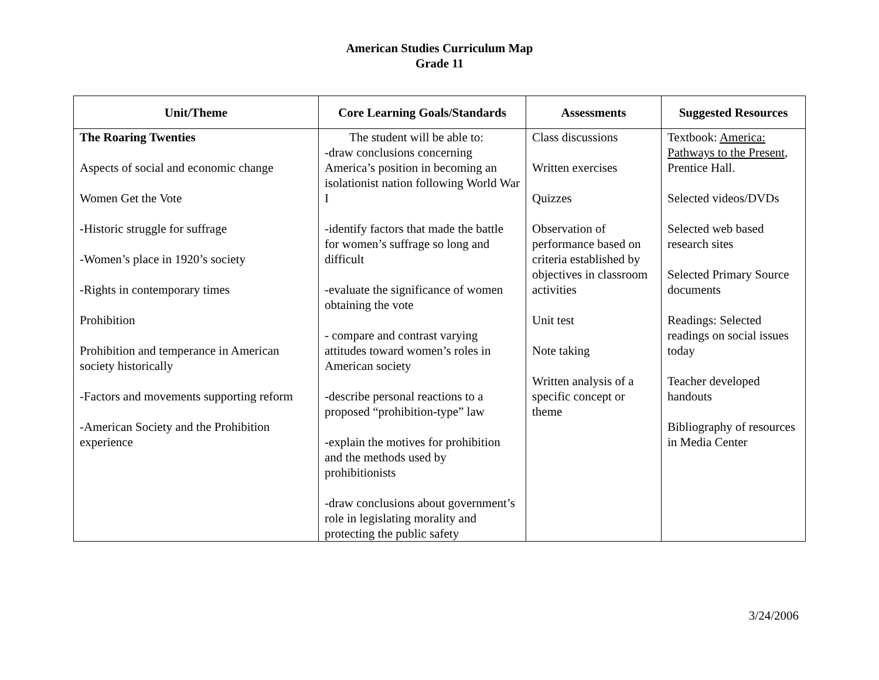American Studies Curriculum Map
Grade 11
| Unit/Theme | Core Learning Goals/Standards | Assessments | Suggested Resources |
| --- | --- | --- | --- |
| The Roaring Twenties Aspects of social and economic change Women Get the Vote -Historic struggle for suffrage -Women’s place in 1920’s society -Rights in contemporary times Prohibition Prohibition and temperance in American society historically -Factors and movements supporting reform -American Society and the Prohibition experience | The student will be able to: -draw conclusions concerning America’s position in becoming an isolationist nation following World War I -identify factors that made the battle for women’s suffrage so long and difficult -evaluate the significance of women obtaining the vote - compare and contrast varying attitudes toward women’s roles in American society -describe personal reactions to a proposed “prohibition-type” law -explain the motives for prohibition and the methods used by prohibitionists -draw conclusions about government’s role in legislating morality and protecting the public safety | Class discussions Written exercises Quizzes Observation of performance based on criteria established by objectives in classroom activities Unit test Note taking Written analysis of a specific concept or theme | Textbook: America: Pathways to the Present , Prentice Hall. Selected videos/DVDs Selected web based research sites Selected Primary Source documents Readings: Selected readings on social issues today Teacher developed handouts Bibliography of resources in Media Center |
3/24/2006